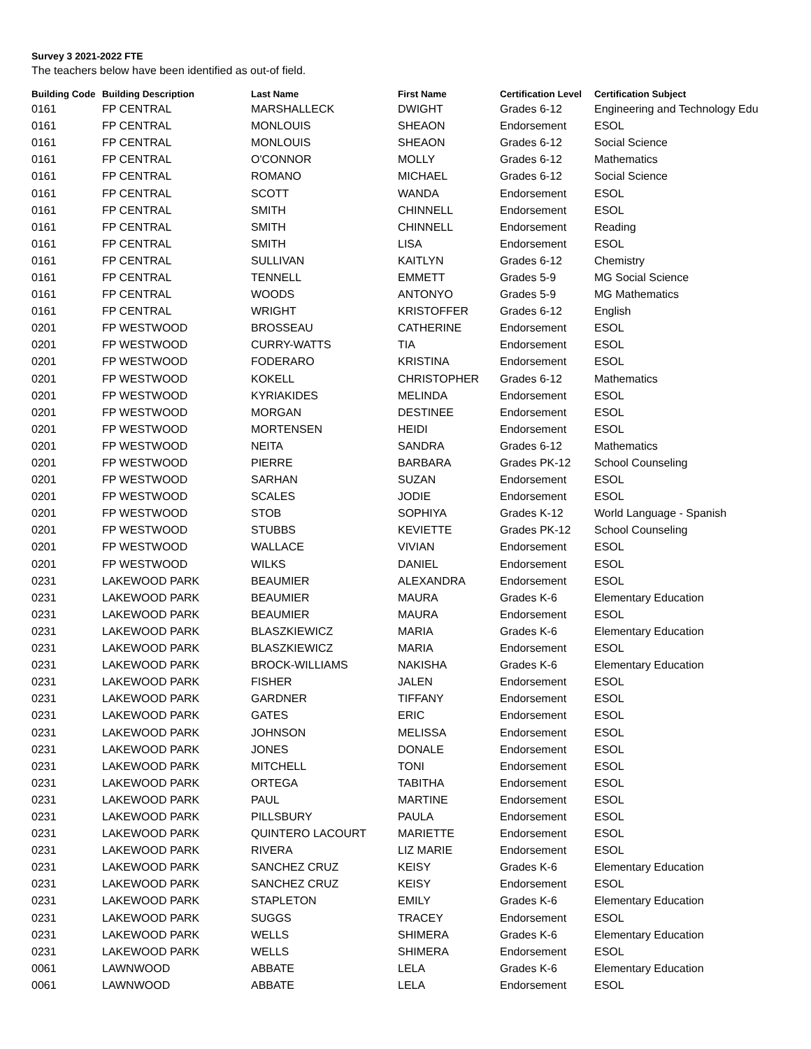Survey 3 2021-2022 FTE
The teachers below have been identified as out-of field.
| Building Code | Building Description | Last Name | First Name | Certification Level | Certification Subject |
| --- | --- | --- | --- | --- | --- |
| 0161 | FP CENTRAL | MARSHALLECK | DWIGHT | Grades 6-12 | Engineering and Technology Edu |
| 0161 | FP CENTRAL | MONLOUIS | SHEAON | Endorsement | ESOL |
| 0161 | FP CENTRAL | MONLOUIS | SHEAON | Grades 6-12 | Social Science |
| 0161 | FP CENTRAL | O'CONNOR | MOLLY | Grades 6-12 | Mathematics |
| 0161 | FP CENTRAL | ROMANO | MICHAEL | Grades 6-12 | Social Science |
| 0161 | FP CENTRAL | SCOTT | WANDA | Endorsement | ESOL |
| 0161 | FP CENTRAL | SMITH | CHINNELL | Endorsement | ESOL |
| 0161 | FP CENTRAL | SMITH | CHINNELL | Endorsement | Reading |
| 0161 | FP CENTRAL | SMITH | LISA | Endorsement | ESOL |
| 0161 | FP CENTRAL | SULLIVAN | KAITLYN | Grades 6-12 | Chemistry |
| 0161 | FP CENTRAL | TENNELL | EMMETT | Grades 5-9 | MG Social Science |
| 0161 | FP CENTRAL | WOODS | ANTONYO | Grades 5-9 | MG Mathematics |
| 0161 | FP CENTRAL | WRIGHT | KRISTOFFER | Grades 6-12 | English |
| 0201 | FP WESTWOOD | BROSSEAU | CATHERINE | Endorsement | ESOL |
| 0201 | FP WESTWOOD | CURRY-WATTS | TIA | Endorsement | ESOL |
| 0201 | FP WESTWOOD | FODERARO | KRISTINA | Endorsement | ESOL |
| 0201 | FP WESTWOOD | KOKELL | CHRISTOPHER | Grades 6-12 | Mathematics |
| 0201 | FP WESTWOOD | KYRIAKIDES | MELINDA | Endorsement | ESOL |
| 0201 | FP WESTWOOD | MORGAN | DESTINEE | Endorsement | ESOL |
| 0201 | FP WESTWOOD | MORTENSEN | HEIDI | Endorsement | ESOL |
| 0201 | FP WESTWOOD | NEITA | SANDRA | Grades 6-12 | Mathematics |
| 0201 | FP WESTWOOD | PIERRE | BARBARA | Grades PK-12 | School Counseling |
| 0201 | FP WESTWOOD | SARHAN | SUZAN | Endorsement | ESOL |
| 0201 | FP WESTWOOD | SCALES | JODIE | Endorsement | ESOL |
| 0201 | FP WESTWOOD | STOB | SOPHIYA | Grades K-12 | World Language - Spanish |
| 0201 | FP WESTWOOD | STUBBS | KEVIETTE | Grades PK-12 | School Counseling |
| 0201 | FP WESTWOOD | WALLACE | VIVIAN | Endorsement | ESOL |
| 0201 | FP WESTWOOD | WILKS | DANIEL | Endorsement | ESOL |
| 0231 | LAKEWOOD PARK | BEAUMIER | ALEXANDRA | Endorsement | ESOL |
| 0231 | LAKEWOOD PARK | BEAUMIER | MAURA | Grades K-6 | Elementary Education |
| 0231 | LAKEWOOD PARK | BEAUMIER | MAURA | Endorsement | ESOL |
| 0231 | LAKEWOOD PARK | BLASZKIEWICZ | MARIA | Grades K-6 | Elementary Education |
| 0231 | LAKEWOOD PARK | BLASZKIEWICZ | MARIA | Endorsement | ESOL |
| 0231 | LAKEWOOD PARK | BROCK-WILLIAMS | NAKISHA | Grades K-6 | Elementary Education |
| 0231 | LAKEWOOD PARK | FISHER | JALEN | Endorsement | ESOL |
| 0231 | LAKEWOOD PARK | GARDNER | TIFFANY | Endorsement | ESOL |
| 0231 | LAKEWOOD PARK | GATES | ERIC | Endorsement | ESOL |
| 0231 | LAKEWOOD PARK | JOHNSON | MELISSA | Endorsement | ESOL |
| 0231 | LAKEWOOD PARK | JONES | DONALE | Endorsement | ESOL |
| 0231 | LAKEWOOD PARK | MITCHELL | TONI | Endorsement | ESOL |
| 0231 | LAKEWOOD PARK | ORTEGA | TABITHA | Endorsement | ESOL |
| 0231 | LAKEWOOD PARK | PAUL | MARTINE | Endorsement | ESOL |
| 0231 | LAKEWOOD PARK | PILLSBURY | PAULA | Endorsement | ESOL |
| 0231 | LAKEWOOD PARK | QUINTERO LACOURT | MARIETTE | Endorsement | ESOL |
| 0231 | LAKEWOOD PARK | RIVERA | LIZ MARIE | Endorsement | ESOL |
| 0231 | LAKEWOOD PARK | SANCHEZ CRUZ | KEISY | Grades K-6 | Elementary Education |
| 0231 | LAKEWOOD PARK | SANCHEZ CRUZ | KEISY | Endorsement | ESOL |
| 0231 | LAKEWOOD PARK | STAPLETON | EMILY | Grades K-6 | Elementary Education |
| 0231 | LAKEWOOD PARK | SUGGS | TRACEY | Endorsement | ESOL |
| 0231 | LAKEWOOD PARK | WELLS | SHIMERA | Grades K-6 | Elementary Education |
| 0231 | LAKEWOOD PARK | WELLS | SHIMERA | Endorsement | ESOL |
| 0061 | LAWNWOOD | ABBATE | LELA | Grades K-6 | Elementary Education |
| 0061 | LAWNWOOD | ABBATE | LELA | Endorsement | ESOL |